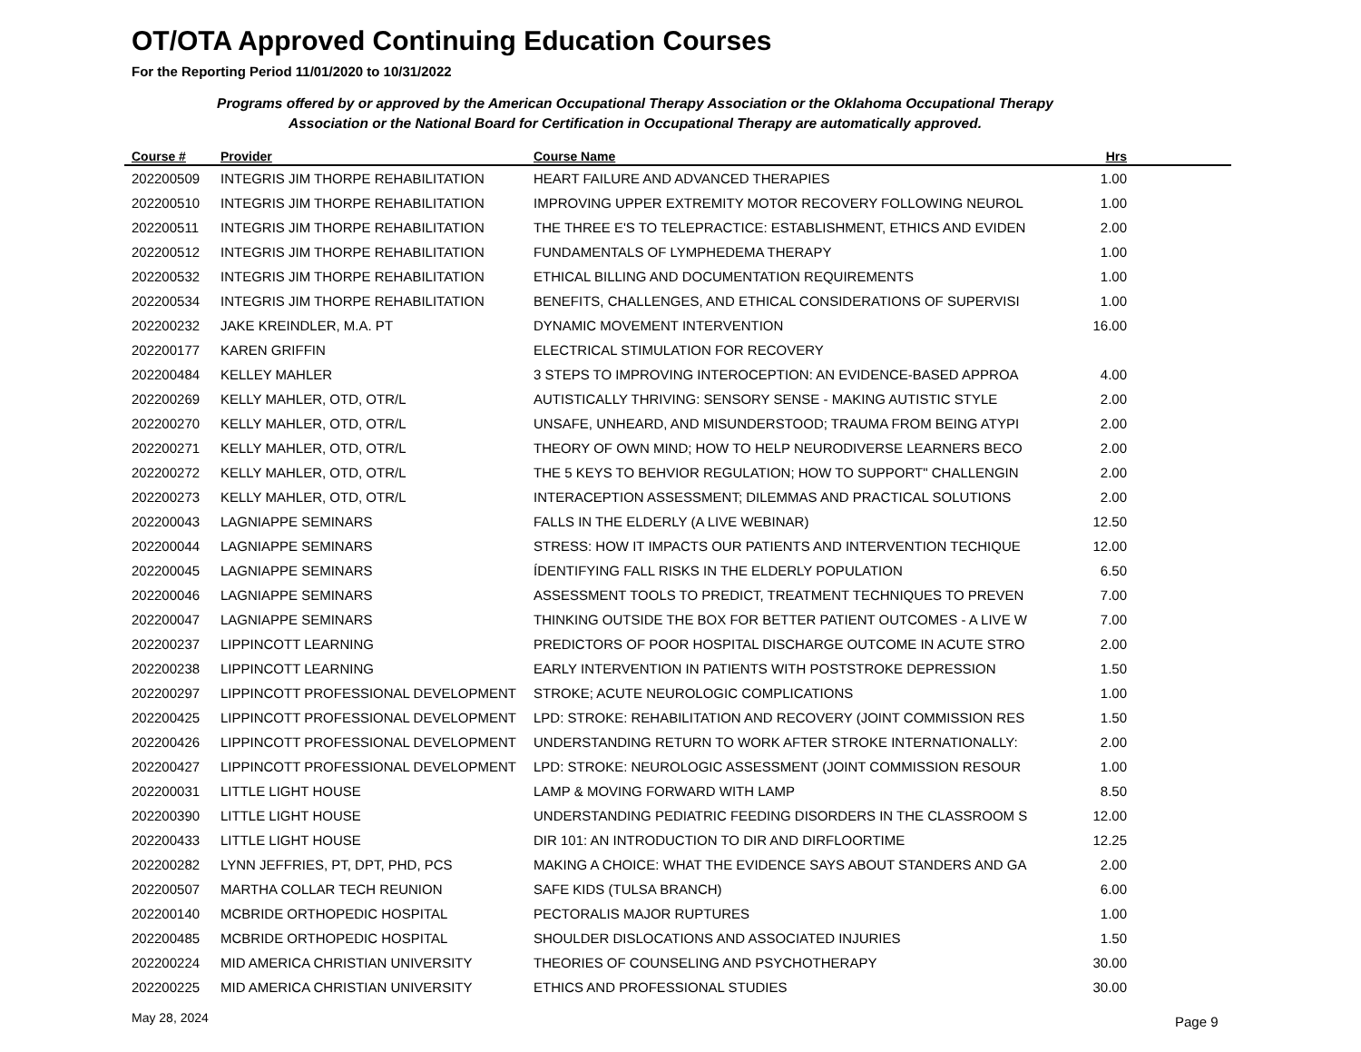OT/OTA Approved Continuing Education Courses
For the Reporting Period 11/01/2020 to 10/31/2022
Programs offered by or approved by the American Occupational Therapy Association or the Oklahoma Occupational Therapy Association or the National Board for Certification in Occupational Therapy are automatically approved.
| Course # | Provider | Course Name | Hrs | |
| --- | --- | --- | --- | --- |
| 202200509 | INTEGRIS JIM THORPE REHABILITATION | HEART FAILURE AND ADVANCED THERAPIES | 1.00 | |
| 202200510 | INTEGRIS JIM THORPE REHABILITATION | IMPROVING UPPER EXTREMITY MOTOR RECOVERY FOLLOWING NEUROL | 1.00 | |
| 202200511 | INTEGRIS JIM THORPE REHABILITATION | THE THREE E'S TO TELEPRACTICE: ESTABLISHMENT, ETHICS AND EVIDEN | 2.00 | |
| 202200512 | INTEGRIS JIM THORPE REHABILITATION | FUNDAMENTALS OF LYMPHEDEMA THERAPY | 1.00 | |
| 202200532 | INTEGRIS JIM THORPE REHABILITATION | ETHICAL BILLING AND DOCUMENTATION REQUIREMENTS | 1.00 | |
| 202200534 | INTEGRIS JIM THORPE REHABILITATION | BENEFITS, CHALLENGES, AND ETHICAL CONSIDERATIONS OF SUPERVISI | 1.00 | |
| 202200232 | JAKE KREINDLER, M.A. PT | DYNAMIC MOVEMENT INTERVENTION | 16.00 | |
| 202200177 | KAREN GRIFFIN | ELECTRICAL STIMULATION FOR RECOVERY | | |
| 202200484 | KELLEY MAHLER | 3 STEPS TO IMPROVING INTEROCEPTION: AN EVIDENCE-BASED APPROA | 4.00 | |
| 202200269 | KELLY MAHLER, OTD, OTR/L | AUTISTICALLY THRIVING: SENSORY SENSE - MAKING AUTISTIC STYLE | 2.00 | |
| 202200270 | KELLY MAHLER, OTD, OTR/L | UNSAFE, UNHEARD, AND MISUNDERSTOOD; TRAUMA FROM BEING ATYPI | 2.00 | |
| 202200271 | KELLY MAHLER, OTD, OTR/L | THEORY OF OWN MIND; HOW TO HELP NEURODIVERSE LEARNERS BECO | 2.00 | |
| 202200272 | KELLY MAHLER, OTD, OTR/L | THE 5 KEYS TO BEHVIOR REGULATION; HOW TO SUPPORT" CHALLENGIN | 2.00 | |
| 202200273 | KELLY MAHLER, OTD, OTR/L | INTERACEPTION ASSESSMENT; DILEMMAS AND PRACTICAL SOLUTIONS | 2.00 | |
| 202200043 | LAGNIAPPE SEMINARS | FALLS IN THE ELDERLY (A LIVE WEBINAR) | 12.50 | |
| 202200044 | LAGNIAPPE SEMINARS | STRESS: HOW IT IMPACTS OUR PATIENTS AND INTERVENTION TECHIQUE | 12.00 | |
| 202200045 | LAGNIAPPE SEMINARS | ÍDENTIFYING FALL RISKS IN THE ELDERLY POPULATION | 6.50 | |
| 202200046 | LAGNIAPPE SEMINARS | ASSESSMENT TOOLS TO PREDICT, TREATMENT TECHNIQUES TO PREVEN | 7.00 | |
| 202200047 | LAGNIAPPE SEMINARS | THINKING OUTSIDE THE BOX FOR BETTER PATIENT OUTCOMES - A LIVE W | 7.00 | |
| 202200237 | LIPPINCOTT LEARNING | PREDICTORS OF POOR HOSPITAL DISCHARGE OUTCOME IN ACUTE STRO | 2.00 | |
| 202200238 | LIPPINCOTT LEARNING | EARLY INTERVENTION IN PATIENTS WITH POSTSTROKE DEPRESSION | 1.50 | |
| 202200297 | LIPPINCOTT PROFESSIONAL DEVELOPMENT | STROKE; ACUTE NEUROLOGIC COMPLICATIONS | 1.00 | |
| 202200425 | LIPPINCOTT PROFESSIONAL DEVELOPMENT | LPD: STROKE: REHABILITATION AND RECOVERY (JOINT COMMISSION RES | 1.50 | |
| 202200426 | LIPPINCOTT PROFESSIONAL DEVELOPMENT | UNDERSTANDING RETURN TO WORK AFTER STROKE INTERNATIONALLY: | 2.00 | |
| 202200427 | LIPPINCOTT PROFESSIONAL DEVELOPMENT | LPD: STROKE: NEUROLOGIC ASSESSMENT (JOINT COMMISSION RESOUR | 1.00 | |
| 202200031 | LITTLE LIGHT HOUSE | LAMP & MOVING FORWARD WITH LAMP | 8.50 | |
| 202200390 | LITTLE LIGHT HOUSE | UNDERSTANDING PEDIATRIC FEEDING DISORDERS IN THE CLASSROOM S | 12.00 | |
| 202200433 | LITTLE LIGHT HOUSE | DIR 101: AN INTRODUCTION TO DIR AND DIRFLOORTIME | 12.25 | |
| 202200282 | LYNN JEFFRIES, PT, DPT, PHD, PCS | MAKING A CHOICE: WHAT THE EVIDENCE SAYS ABOUT STANDERS AND GA | 2.00 | |
| 202200507 | MARTHA COLLAR TECH REUNION | SAFE KIDS (TULSA BRANCH) | 6.00 | |
| 202200140 | MCBRIDE ORTHOPEDIC HOSPITAL | PECTORALIS MAJOR RUPTURES | 1.00 | |
| 202200485 | MCBRIDE ORTHOPEDIC HOSPITAL | SHOULDER DISLOCATIONS AND ASSOCIATED INJURIES | 1.50 | |
| 202200224 | MID AMERICA CHRISTIAN UNIVERSITY | THEORIES OF COUNSELING AND PSYCHOTHERAPY | 30.00 | |
| 202200225 | MID AMERICA CHRISTIAN UNIVERSITY | ETHICS AND PROFESSIONAL STUDIES | 30.00 | |
May 28, 2024 Page 9